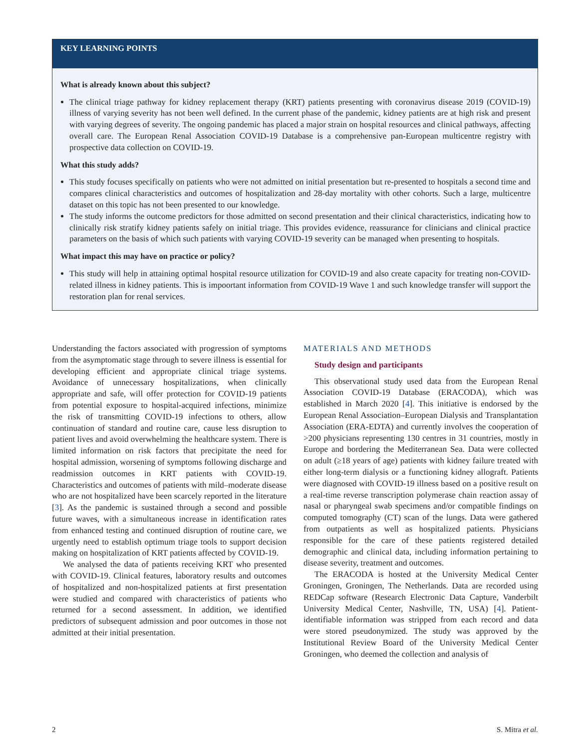KEY LEARNING POINTS
What is already known about this subject?
The clinical triage pathway for kidney replacement therapy (KRT) patients presenting with coronavirus disease 2019 (COVID-19) illness of varying severity has not been well defined. In the current phase of the pandemic, kidney patients are at high risk and present with varying degrees of severity. The ongoing pandemic has placed a major strain on hospital resources and clinical pathways, affecting overall care. The European Renal Association COVID-19 Database is a comprehensive pan-European multicentre registry with prospective data collection on COVID-19.
What this study adds?
This study focuses specifically on patients who were not admitted on initial presentation but re-presented to hospitals a second time and compares clinical characteristics and outcomes of hospitalization and 28-day mortality with other cohorts. Such a large, multicentre dataset on this topic has not been presented to our knowledge.
The study informs the outcome predictors for those admitted on second presentation and their clinical characteristics, indicating how to clinically risk stratify kidney patients safely on initial triage. This provides evidence, reassurance for clinicians and clinical practice parameters on the basis of which such patients with varying COVID-19 severity can be managed when presenting to hospitals.
What impact this may have on practice or policy?
This study will help in attaining optimal hospital resource utilization for COVID-19 and also create capacity for treating non-COVID-related illness in kidney patients. This is impoortant information from COVID-19 Wave 1 and such knowledge transfer will support the restoration plan for renal services.
Understanding the factors associated with progression of symptoms from the asymptomatic stage through to severe illness is essential for developing efficient and appropriate clinical triage systems. Avoidance of unnecessary hospitalizations, when clinically appropriate and safe, will offer protection for COVID-19 patients from potential exposure to hospital-acquired infections, minimize the risk of transmitting COVID-19 infections to others, allow continuation of standard and routine care, cause less disruption to patient lives and avoid overwhelming the healthcare system. There is limited information on risk factors that precipitate the need for hospital admission, worsening of symptoms following discharge and readmission outcomes in KRT patients with COVID-19. Characteristics and outcomes of patients with mild–moderate disease who are not hospitalized have been scarcely reported in the literature [3]. As the pandemic is sustained through a second and possible future waves, with a simultaneous increase in identification rates from enhanced testing and continued disruption of routine care, we urgently need to establish optimum triage tools to support decision making on hospitalization of KRT patients affected by COVID-19.
We analysed the data of patients receiving KRT who presented with COVID-19. Clinical features, laboratory results and outcomes of hospitalized and non-hospitalized patients at first presentation were studied and compared with characteristics of patients who returned for a second assessment. In addition, we identified predictors of subsequent admission and poor outcomes in those not admitted at their initial presentation.
MATERIALS AND METHODS
Study design and participants
This observational study used data from the European Renal Association COVID-19 Database (ERACODA), which was established in March 2020 [4]. This initiative is endorsed by the European Renal Association–European Dialysis and Transplantation Association (ERA-EDTA) and currently involves the cooperation of >200 physicians representing 130 centres in 31 countries, mostly in Europe and bordering the Mediterranean Sea. Data were collected on adult (≥18 years of age) patients with kidney failure treated with either long-term dialysis or a functioning kidney allograft. Patients were diagnosed with COVID-19 illness based on a positive result on a real-time reverse transcription polymerase chain reaction assay of nasal or pharyngeal swab specimens and/or compatible findings on computed tomography (CT) scan of the lungs. Data were gathered from outpatients as well as hospitalized patients. Physicians responsible for the care of these patients registered detailed demographic and clinical data, including information pertaining to disease severity, treatment and outcomes.
The ERACODA is hosted at the University Medical Center Groningen, Groningen, The Netherlands. Data are recorded using REDCap software (Research Electronic Data Capture, Vanderbilt University Medical Center, Nashville, TN, USA) [4]. Patient-identifiable information was stripped from each record and data were stored pseudonymized. The study was approved by the Institutional Review Board of the University Medical Center Groningen, who deemed the collection and analysis of
2 S. Mitra et al.